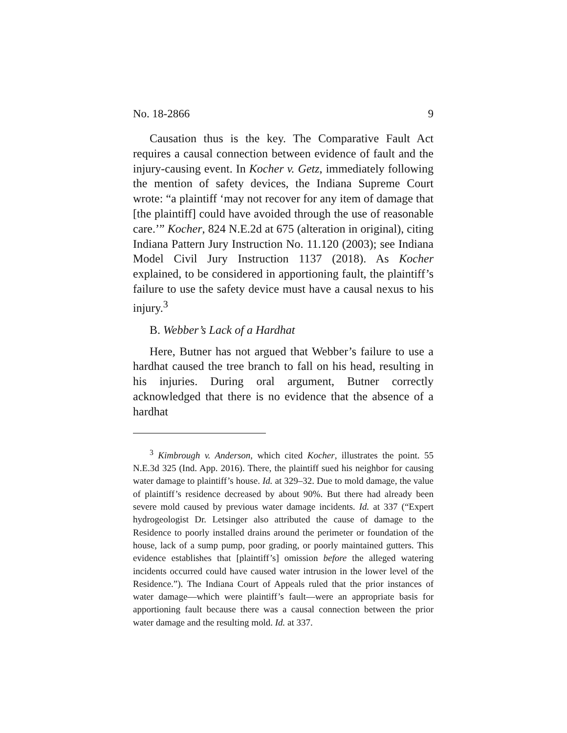No. 18-2866 9
Causation thus is the key. The Comparative Fault Act requires a causal connection between evidence of fault and the injury-causing event. In Kocher v. Getz, immediately following the mention of safety devices, the Indiana Supreme Court wrote: “a plaintiff ‘may not recover for any item of damage that [the plaintiff] could have avoided through the use of reasonable care.’” Kocher, 824 N.E.2d at 675 (alteration in original), citing Indiana Pattern Jury Instruction No. 11.120 (2003); see Indiana Model Civil Jury Instruction 1137 (2018). As Kocher explained, to be considered in apportioning fault, the plaintiff’s failure to use the safety device must have a causal nexus to his injury.<sup>3</sup>
B. Webber’s Lack of a Hardhat
Here, Butner has not argued that Webber’s failure to use a hardhat caused the tree branch to fall on his head, resulting in his injuries. During oral argument, Butner correctly acknowledged that there is no evidence that the absence of a hardhat
<sup>3</sup> Kimbrough v. Anderson, which cited Kocher, illustrates the point. 55 N.E.3d 325 (Ind. App. 2016). There, the plaintiff sued his neighbor for causing water damage to plaintiff’s house. Id. at 329–32. Due to mold damage, the value of plaintiff’s residence decreased by about 90%. But there had already been severe mold caused by previous water damage incidents. Id. at 337 (“Expert hydrogeologist Dr. Letsinger also attributed the cause of damage to the Residence to poorly installed drains around the perimeter or foundation of the house, lack of a sump pump, poor grading, or poorly maintained gutters. This evidence establishes that [plaintiff’s] omission before the alleged watering incidents occurred could have caused water intrusion in the lower level of the Residence.”). The Indiana Court of Appeals ruled that the prior instances of water damage—which were plaintiff’s fault—were an appropriate basis for apportioning fault because there was a causal connection between the prior water damage and the resulting mold. Id. at 337.